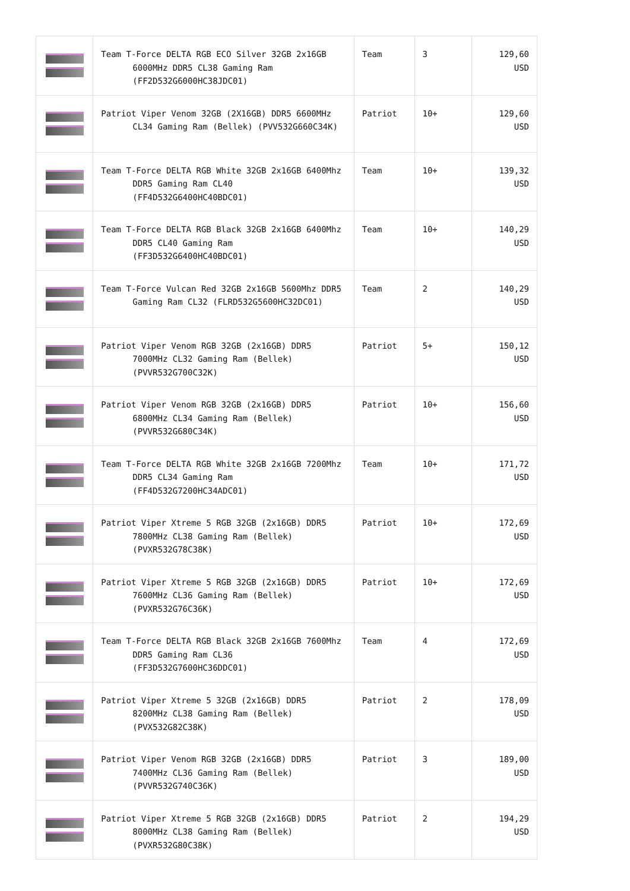| | Team T-Force DELTA RGB ECO Silver 32GB 2x16GB 6000MHz DDR5 CL38 Gaming Ram (FF2D532G6000HC38JDC01) | Team | 3 | 129,60 USD |
| | Patriot Viper Venom 32GB (2X16GB) DDR5 6600MHz CL34 Gaming Ram (Bellek) (PVV532G660C34K) | Patriot | 10+ | 129,60 USD |
| | Team T-Force DELTA RGB White 32GB 2x16GB 6400Mhz DDR5 Gaming Ram CL40 (FF4D532G6400HC40BDC01) | Team | 10+ | 139,32 USD |
| | Team T-Force DELTA RGB Black 32GB 2x16GB 6400Mhz DDR5 CL40 Gaming Ram (FF3D532G6400HC40BDC01) | Team | 10+ | 140,29 USD |
| | Team T-Force Vulcan Red 32GB 2x16GB 5600Mhz DDR5 Gaming Ram CL32 (FLRD532G5600HC32DC01) | Team | 2 | 140,29 USD |
| | Patriot Viper Venom RGB 32GB (2x16GB) DDR5 7000MHz CL32 Gaming Ram (Bellek) (PVVR532G700C32K) | Patriot | 5+ | 150,12 USD |
| | Patriot Viper Venom RGB 32GB (2x16GB) DDR5 6800MHz CL34 Gaming Ram (Bellek) (PVVR532G680C34K) | Patriot | 10+ | 156,60 USD |
| | Team T-Force DELTA RGB White 32GB 2x16GB 7200Mhz DDR5 CL34 Gaming Ram (FF4D532G7200HC34ADC01) | Team | 10+ | 171,72 USD |
| | Patriot Viper Xtreme 5 RGB 32GB (2x16GB) DDR5 7800MHz CL38 Gaming Ram (Bellek) (PVXR532G78C38K) | Patriot | 10+ | 172,69 USD |
| | Patriot Viper Xtreme 5 RGB 32GB (2x16GB) DDR5 7600MHz CL36 Gaming Ram (Bellek) (PVXR532G76C36K) | Patriot | 10+ | 172,69 USD |
| | Team T-Force DELTA RGB Black 32GB 2x16GB 7600Mhz DDR5 Gaming Ram CL36 (FF3D532G7600HC36DDC01) | Team | 4 | 172,69 USD |
| | Patriot Viper Xtreme 5 32GB (2x16GB) DDR5 8200MHz CL38 Gaming Ram (Bellek) (PVX532G82C38K) | Patriot | 2 | 178,09 USD |
| | Patriot Viper Venom RGB 32GB (2x16GB) DDR5 7400MHz CL36 Gaming Ram (Bellek) (PVVR532G740C36K) | Patriot | 3 | 189,00 USD |
| | Patriot Viper Xtreme 5 RGB 32GB (2x16GB) DDR5 8000MHz CL38 Gaming Ram (Bellek) (PVXR532G80C38K) | Patriot | 2 | 194,29 USD |